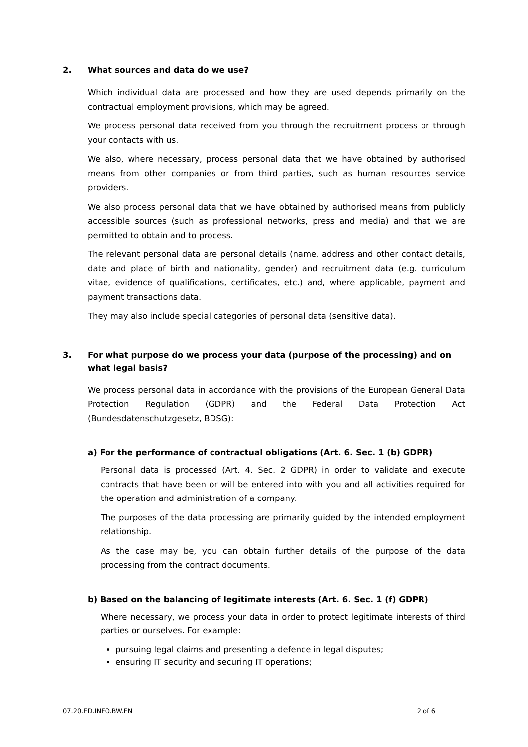2. What sources and data do we use?
Which individual data are processed and how they are used depends primarily on the contractual employment provisions, which may be agreed.
We process personal data received from you through the recruitment process or through your contacts with us.
We also, where necessary, process personal data that we have obtained by authorised means from other companies or from third parties, such as human resources service providers.
We also process personal data that we have obtained by authorised means from publicly accessible sources (such as professional networks, press and media) and that we are permitted to obtain and to process.
The relevant personal data are personal details (name, address and other contact details, date and place of birth and nationality, gender) and recruitment data (e.g. curriculum vitae, evidence of qualifications, certificates, etc.) and, where applicable, payment and payment transactions data.
They may also include special categories of personal data (sensitive data).
3. For what purpose do we process your data (purpose of the processing) and on what legal basis?
We process personal data in accordance with the provisions of the European General Data Protection Regulation (GDPR) and the Federal Data Protection Act (Bundesdatenschutzgesetz, BDSG):
a) For the performance of contractual obligations (Art. 6. Sec. 1 (b) GDPR)
Personal data is processed (Art. 4. Sec. 2 GDPR) in order to validate and execute contracts that have been or will be entered into with you and all activities required for the operation and administration of a company.
The purposes of the data processing are primarily guided by the intended employment relationship.
As the case may be, you can obtain further details of the purpose of the data processing from the contract documents.
b) Based on the balancing of legitimate interests (Art. 6. Sec. 1 (f) GDPR)
Where necessary, we process your data in order to protect legitimate interests of third parties or ourselves. For example:
pursuing legal claims and presenting a defence in legal disputes;
ensuring IT security and securing IT operations;
07.20.ED.INFO.BW.EN 2 of 6